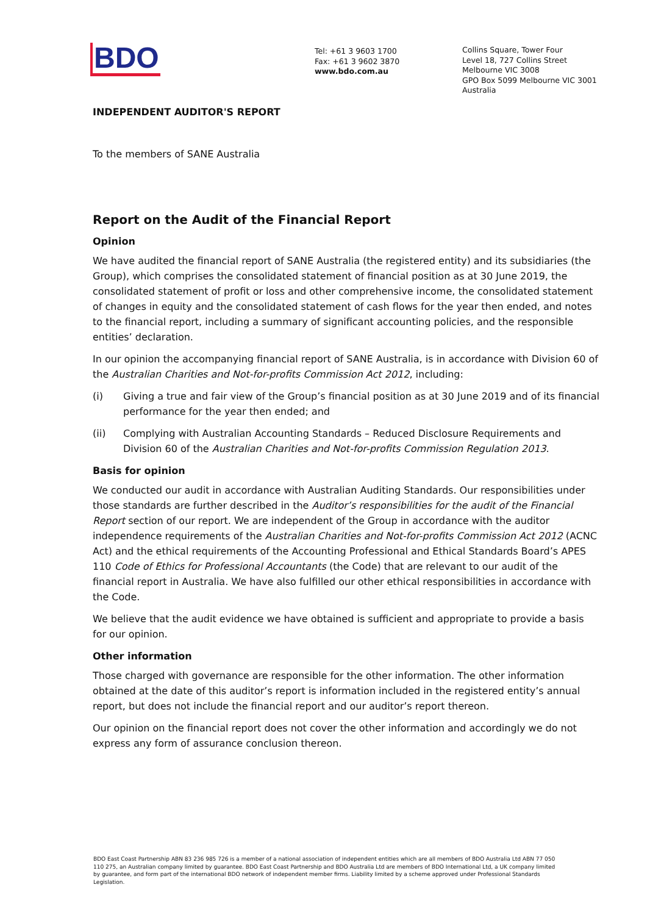BDO
Tel: +61 3 9603 1700
Fax: +61 3 9602 3870
www.bdo.com.au
Collins Square, Tower Four
Level 18, 727 Collins Street
Melbourne VIC 3008
GPO Box 5099 Melbourne VIC 3001
Australia
INDEPENDENT AUDITOR'S REPORT
To the members of SANE Australia
Report on the Audit of the Financial Report
Opinion
We have audited the financial report of SANE Australia (the registered entity) and its subsidiaries (the Group), which comprises the consolidated statement of financial position as at 30 June 2019, the consolidated statement of profit or loss and other comprehensive income, the consolidated statement of changes in equity and the consolidated statement of cash flows for the year then ended, and notes to the financial report, including a summary of significant accounting policies, and the responsible entities’ declaration.
In our opinion the accompanying financial report of SANE Australia, is in accordance with Division 60 of the Australian Charities and Not-for-profits Commission Act 2012, including:
(i) Giving a true and fair view of the Group’s financial position as at 30 June 2019 and of its financial performance for the year then ended; and
(ii) Complying with Australian Accounting Standards – Reduced Disclosure Requirements and Division 60 of the Australian Charities and Not-for-profits Commission Regulation 2013.
Basis for opinion
We conducted our audit in accordance with Australian Auditing Standards. Our responsibilities under those standards are further described in the Auditor’s responsibilities for the audit of the Financial Report section of our report. We are independent of the Group in accordance with the auditor independence requirements of the Australian Charities and Not-for-profits Commission Act 2012 (ACNC Act) and the ethical requirements of the Accounting Professional and Ethical Standards Board’s APES 110 Code of Ethics for Professional Accountants (the Code) that are relevant to our audit of the financial report in Australia. We have also fulfilled our other ethical responsibilities in accordance with the Code.
We believe that the audit evidence we have obtained is sufficient and appropriate to provide a basis for our opinion.
Other information
Those charged with governance are responsible for the other information. The other information obtained at the date of this auditor’s report is information included in the registered entity’s annual report, but does not include the financial report and our auditor’s report thereon.
Our opinion on the financial report does not cover the other information and accordingly we do not express any form of assurance conclusion thereon.
BDO East Coast Partnership ABN 83 236 985 726 is a member of a national association of independent entities which are all members of BDO Australia Ltd ABN 77 050 110 275, an Australian company limited by guarantee. BDO East Coast Partnership and BDO Australia Ltd are members of BDO International Ltd, a UK company limited by guarantee, and form part of the international BDO network of independent member firms. Liability limited by a scheme approved under Professional Standards Legislation.